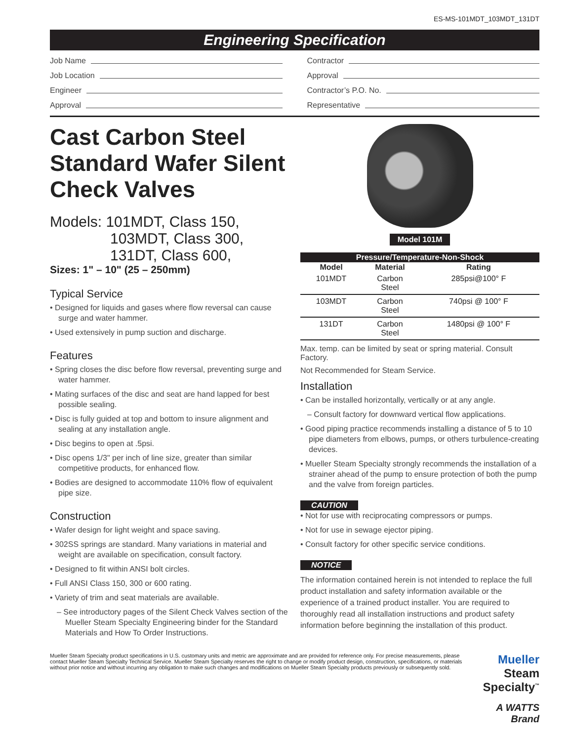ES-MS-101MDT_103MDT_131DT
Engineering Specification
Job Name
Job Location
Engineer
Approval
Contractor
Approval
Contractor’s P.O. No.
Representative
Cast Carbon Steel Standard Wafer Silent Check Valves
Models: 101MDT, Class 150,
103MDT, Class 300,
131DT, Class 600,
Sizes: 1" – 10" (25 – 250mm)
Typical Service
• Designed for liquids and gases where flow reversal can cause surge and water hammer.
• Used extensively in pump suction and discharge.
Features
• Spring closes the disc before flow reversal, preventing surge and water hammer.
• Mating surfaces of the disc and seat are hand lapped for best possible sealing.
• Disc is fully guided at top and bottom to insure alignment and sealing at any installation angle.
• Disc begins to open at .5psi.
• Disc opens 1/3" per inch of line size, greater than similar competitive products, for enhanced flow.
• Bodies are designed to accommodate 110% flow of equivalent pipe size.
Construction
• Wafer design for light weight and space saving.
• 302SS springs are standard. Many variations in material and weight are available on specification, consult factory.
• Designed to fit within ANSI bolt circles.
• Full ANSI Class 150, 300 or 600 rating.
• Variety of trim and seat materials are available.
– See introductory pages of the Silent Check Valves section of the Mueller Steam Specialty Engineering binder for the Standard Materials and How To Order Instructions.
Model 101M
| Pressure/Temperature-Non-Shock | | |
| --- | --- | --- |
| Model | Material | Rating |
| 101MDT | Carbon Steel | 285psi@100° F |
| 103MDT | Carbon Steel | 740psi @ 100° F |
| 131DT | Carbon Steel | 1480psi @ 100° F |
Max. temp. can be limited by seat or spring material. Consult Factory.
Not Recommended for Steam Service.
Installation
• Can be installed horizontally, vertically or at any angle.
– Consult factory for downward vertical flow applications.
• Good piping practice recommends installing a distance of 5 to 10 pipe diameters from elbows, pumps, or others turbulence-creating devices.
• Mueller Steam Specialty strongly recommends the installation of a strainer ahead of the pump to ensure protection of both the pump and the valve from foreign particles.
CAUTION
• Not for use with reciprocating compressors or pumps.
• Not for use in sewage ejector piping.
• Consult factory for other specific service conditions.
NOTICE
The information contained herein is not intended to replace the full product installation and safety information available or the experience of a trained product installer. You are required to thoroughly read all installation instructions and product safety information before beginning the installation of this product.
Mueller Steam Specialty product specifications in U.S. customary units and metric are approximate and are provided for reference only. For precise measurements, please contact Mueller Steam Specialty Technical Service. Mueller Steam Specialty reserves the right to change or modify product design, construction, specifications, or materials without prior notice and without incurring any obligation to make such changes and modifications on Mueller Steam Specialty products previously or subsequently sold.
Mueller Steam Specialty<sup>™</sup>
A WATTS Brand